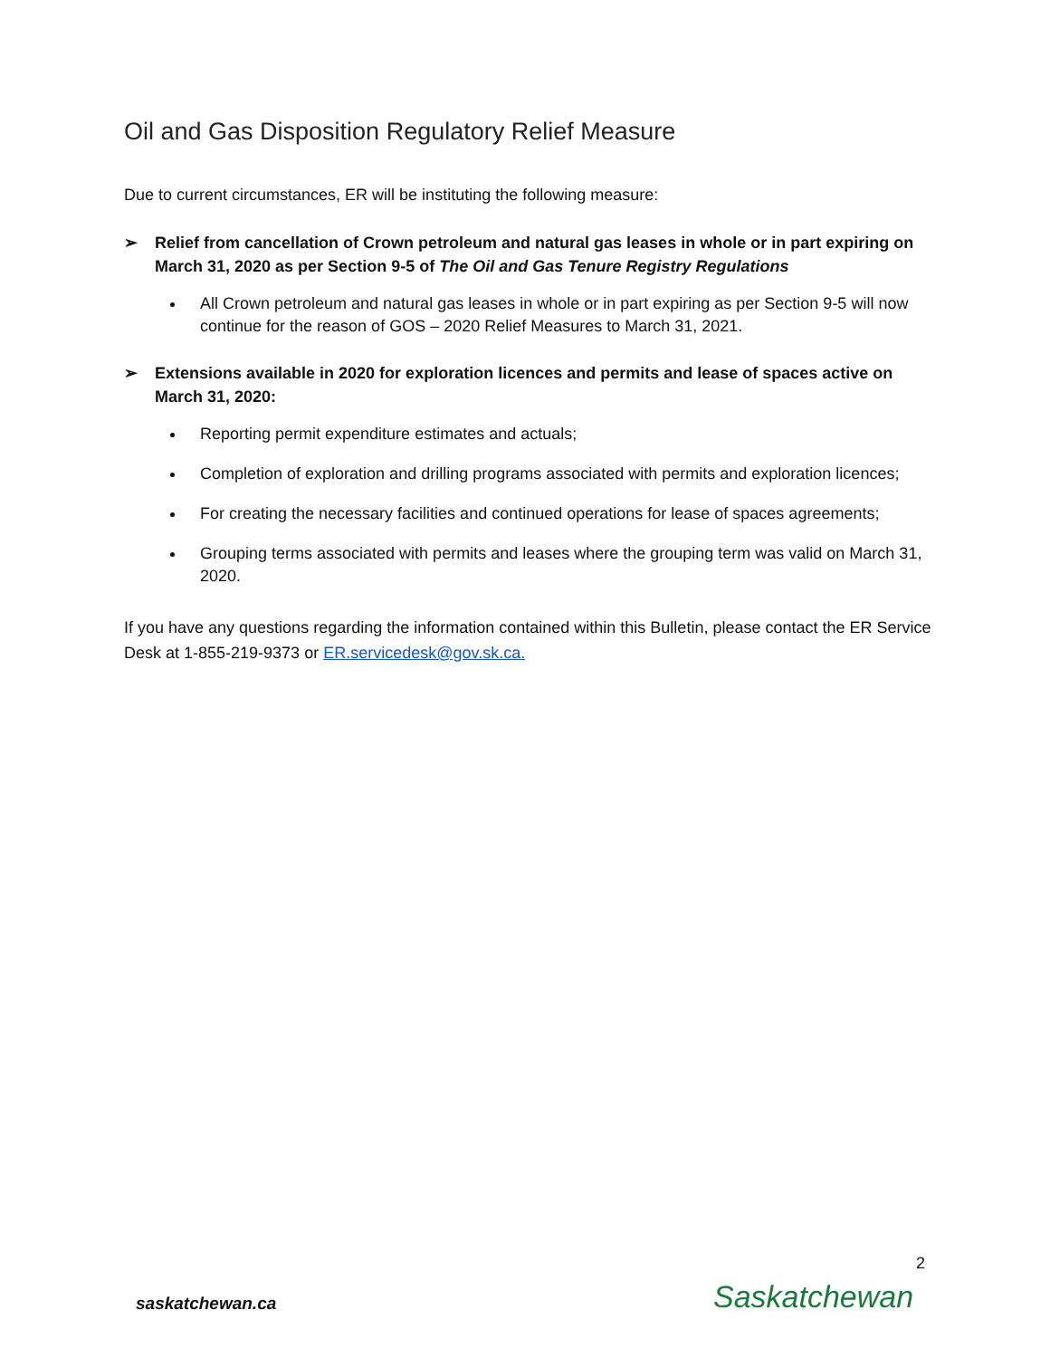Oil and Gas Disposition Regulatory Relief Measure
Due to current circumstances, ER will be instituting the following measure:
➢ Relief from cancellation of Crown petroleum and natural gas leases in whole or in part expiring on March 31, 2020 as per Section 9-5 of The Oil and Gas Tenure Registry Regulations
All Crown petroleum and natural gas leases in whole or in part expiring as per Section 9-5 will now continue for the reason of GOS – 2020 Relief Measures to March 31, 2021.
➢ Extensions available in 2020 for exploration licences and permits and lease of spaces active on March 31, 2020:
Reporting permit expenditure estimates and actuals;
Completion of exploration and drilling programs associated with permits and exploration licences;
For creating the necessary facilities and continued operations for lease of spaces agreements;
Grouping terms associated with permits and leases where the grouping term was valid on March 31, 2020.
If you have any questions regarding the information contained within this Bulletin, please contact the ER Service Desk at 1-855-219-9373 or ER.servicedesk@gov.sk.ca.
2
saskatchewan.ca Saskatchewan